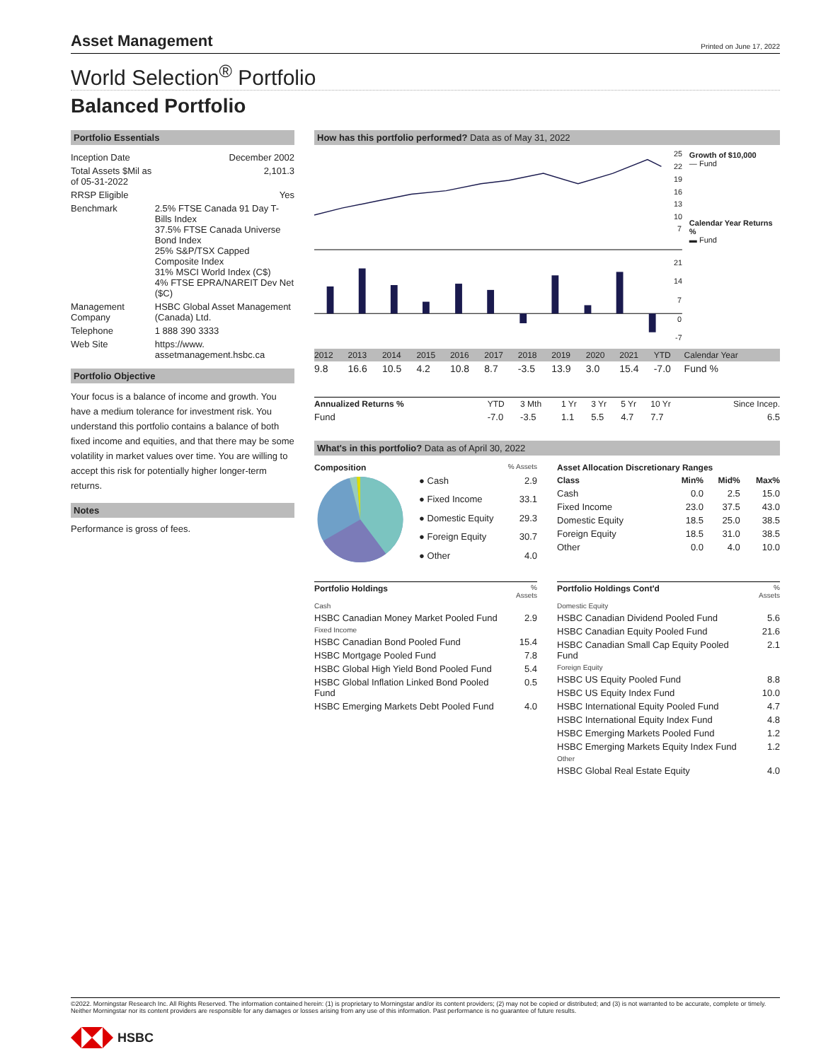Asset Management
Printed on June 17, 2022
World Selection<sup>®</sup> Portfolio
Balanced Portfolio
Portfolio Essentials
| Inception Date | December 2002 |
| Total Assets $Mil as of 05-31-2022 | 2,101.3 |
| RRSP Eligible | Yes |
| Benchmark | 2.5% FTSE Canada 91 Day T-Bills Index 37.5% FTSE Canada Universe Bond Index 25% S&P/TSX Capped Composite Index 31% MSCI World Index (C$) 4% FTSE EPRA/NAREIT Dev Net ($C) |
| Management Company | HSBC Global Asset Management (Canada) Ltd. |
| Telephone | 1 888 390 3333 |
| Web Site | https://www. assetmanagement.hsbc.ca |
Portfolio Objective
Your focus is a balance of income and growth. You have a medium tolerance for investment risk. You understand this portfolio contains a balance of both fixed income and equities, and that there may be some volatility in market values over time. You are willing to accept this risk for potentially higher longer-term returns.
Notes
Performance is gross of fees.
How has this portfolio performed? Data as of May 31, 2022
25
22
19
16
13
10
7
21
14
7
0
-7
Growth of $10,000
— Fund
Calendar Year Returns %
▬ Fund
| 2012 | 2013 | 2014 | 2015 | 2016 | 2017 | 2018 | 2019 | 2020 | 2021 | YTD | Calendar Year |
| 9.8 | 16.6 | 10.5 | 4.2 | 10.8 | 8.7 | -3.5 | 13.9 | 3.0 | 15.4 | -7.0 | Fund % |
| Annualized Returns % | YTD | 3 Mth | 1 Yr | 3 Yr | 5 Yr | 10 Yr | Since Incep. |
| Fund | -7.0 | -3.5 | 1.1 | 5.5 | 4.7 | 7.7 | 6.5 |
What's in this portfolio? Data as of April 30, 2022
| Composition | | % Assets |
| | ● Cash | 2.9 |
| | ● Fixed Income | 33.1 |
| | ● Domestic Equity | 29.3 |
| | ● Foreign Equity | 30.7 |
| | ● Other | 4.0 |
| Asset Allocation Discretionary Ranges | | | |
| --- | --- | --- | --- |
| Class | Min% | Mid% | Max% |
| Cash | 0.0 | 2.5 | 15.0 |
| Fixed Income | 23.0 | 37.5 | 43.0 |
| Domestic Equity | 18.5 | 25.0 | 38.5 |
| Foreign Equity | 18.5 | 31.0 | 38.5 |
| Other | 0.0 | 4.0 | 10.0 |
| Portfolio Holdings | % Assets |
| Cash | |
| HSBC Canadian Money Market Pooled Fund | 2.9 |
| Fixed Income | |
| HSBC Canadian Bond Pooled Fund | 15.4 |
| HSBC Mortgage Pooled Fund | 7.8 |
| HSBC Global High Yield Bond Pooled Fund | 5.4 |
| HSBC Global Inflation Linked Bond Pooled Fund | 0.5 |
| HSBC Emerging Markets Debt Pooled Fund | 4.0 |
| Portfolio Holdings Cont'd | % Assets |
| Domestic Equity | |
| HSBC Canadian Dividend Pooled Fund | 5.6 |
| HSBC Canadian Equity Pooled Fund | 21.6 |
| HSBC Canadian Small Cap Equity Pooled Fund | 2.1 |
| Foreign Equity | |
| HSBC US Equity Pooled Fund | 8.8 |
| HSBC US Equity Index Fund | 10.0 |
| HSBC International Equity Pooled Fund | 4.7 |
| HSBC International Equity Index Fund | 4.8 |
| HSBC Emerging Markets Pooled Fund | 1.2 |
| HSBC Emerging Markets Equity Index Fund | 1.2 |
| Other | |
| HSBC Global Real Estate Equity | 4.0 |
©2022. Morningstar Research Inc. All Rights Reserved. The information contained herein: (1) is proprietary to Morningstar and/or its content providers; (2) may not be copied or distributed; and (3) is not warranted to be accurate, complete or timely. Neither Morningstar nor its content providers are responsible for any damages or losses arising from any use of this information. Past performance is no guarantee of future results.
HSBC